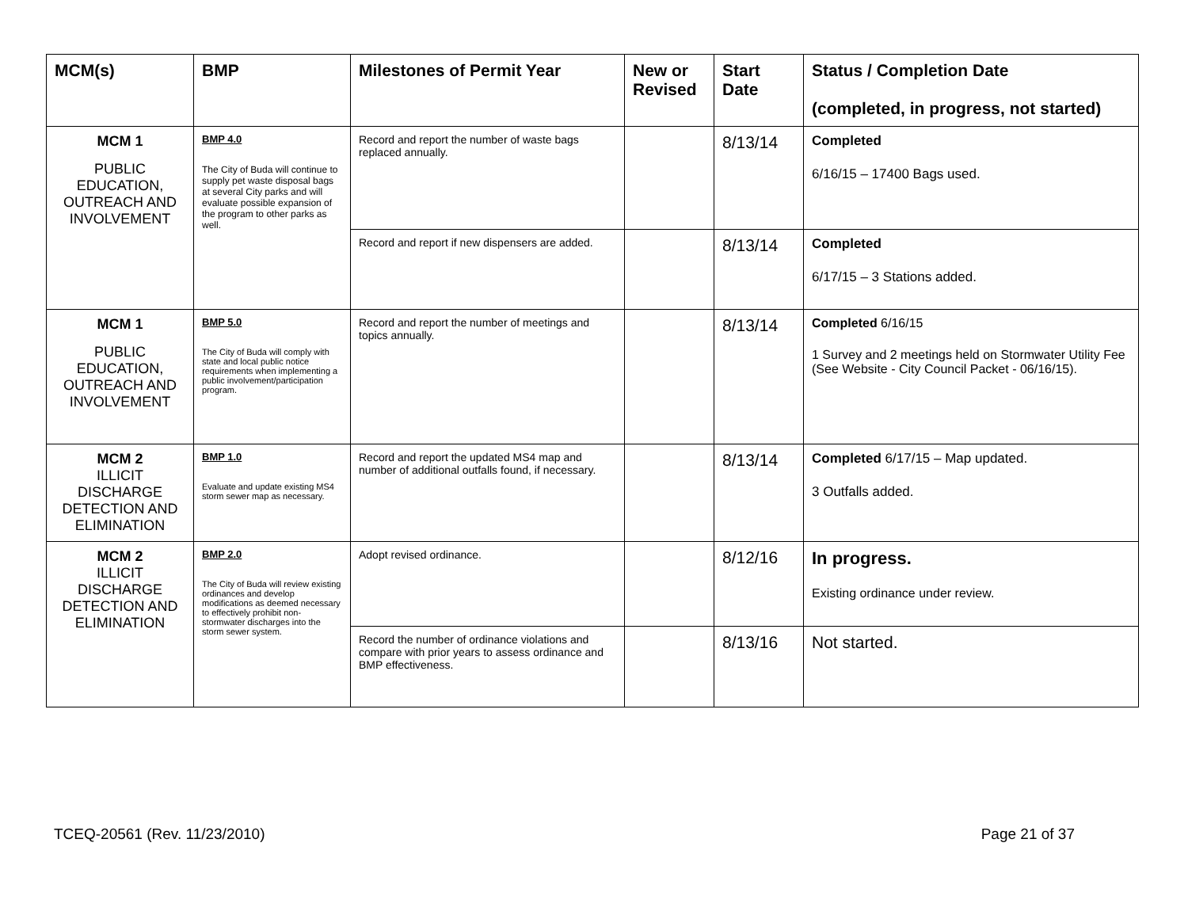| MCM(s) | BMP | Milestones of Permit Year | New or Revised | Start Date | Status / Completion Date (completed, in progress, not started) |
| --- | --- | --- | --- | --- | --- |
| MCM 1 PUBLIC EDUCATION, OUTREACH AND INVOLVEMENT | BMP 4.0 The City of Buda will continue to supply pet waste disposal bags at several City parks and will evaluate possible expansion of the program to other parks as well. | Record and report the number of waste bags replaced annually. | | 8/13/14 | Completed 6/16/15 – 17400 Bags used. |
| | | Record and report if new dispensers are added. | | 8/13/14 | Completed 6/17/15 – 3 Stations added. |
| MCM 1 PUBLIC EDUCATION, OUTREACH AND INVOLVEMENT | BMP 5.0 The City of Buda will comply with state and local public notice requirements when implementing a public involvement/participation program. | Record and report the number of meetings and topics annually. | | 8/13/14 | Completed 6/16/15 1 Survey and 2 meetings held on Stormwater Utility Fee (See Website - City Council Packet - 06/16/15). |
| MCM 2 ILLICIT DISCHARGE DETECTION AND ELIMINATION | BMP 1.0 Evaluate and update existing MS4 storm sewer map as necessary. | Record and report the updated MS4 map and number of additional outfalls found, if necessary. | | 8/13/14 | Completed 6/17/15 – Map updated. 3 Outfalls added. |
| MCM 2 ILLICIT DISCHARGE DETECTION AND ELIMINATION | BMP 2.0 The City of Buda will review existing ordinances and develop modifications as deemed necessary to effectively prohibit non-stormwater discharges into the storm sewer system. | Adopt revised ordinance. | | 8/12/16 | In progress. Existing ordinance under review. |
| | | Record the number of ordinance violations and compare with prior years to assess ordinance and BMP effectiveness. | | 8/13/16 | Not started. |
TCEQ-20561 (Rev. 11/23/2010) Page 21 of 37